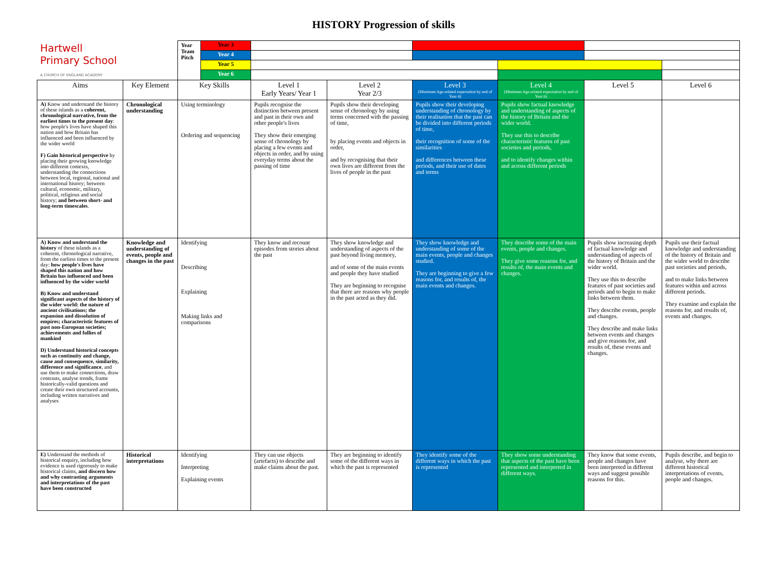HISTORY Progression of skills
| Hartwell Primary School A CHURCH OF ENGLAND ACADEMY | | Year Team Pitch | Year 3 | | | | | | |
| | | | Year 4 | | | | | | |
| | | | Year 5 | | | | | | |
| | | | Year 6 | | | | | | |
| Aims | Key Element | Key Skills | | Level 1 Early Years/ Year 1 | Level 2 Year 2/3 | Level 3 (Minimum Age-related expectation by end of Year 4) | Level 4 (Minimum Age-related expectation by end of Year 6) | Level 5 | Level 6 |
| A) Know and understand the history of these islands as a coherent, chronological narrative, from the earliest times to the present day : how people's lives have shaped this nation and how Britain has influenced and been influenced by the wider world F) Gain historical perspective by placing their growing knowledge into different contexts, understanding the connections between local, regional, national and international history; between cultural, economic, military, political, religious and social history; and between short- and long-term timescales . | Chronological understanding | Using terminology Ordering and sequencing | | Pupils recognise the distinction between present and past in their own and other people's lives They show their emerging sense of chronology by placing a few events and objects in order, and by using everyday terms about the passing of time | Pupils show their developing sense of chronology by using terms concerned with the passing of time, by placing events and objects in order, and by recognising that their own lives are different from the lives of people in the past | Pupils show their developing understanding of chronology by their realisation that the past can be divided into different periods of time, their recognition of some of the similarities and differences between these periods, and their use of dates and terms | Pupils show factual knowledge and understanding of aspects of the history of Britain and the wider world. They use this to describe characteristic features of past societies and periods, and to identify changes within and across different periods | | |
| A) Know and understand the history of these islands as a coherent, chronological narrative, from the earliest times to the present day: how people's lives have shaped this nation and how Britain has influenced and been influenced by the wider world B) Know and understand significant aspects of the history of the wider world: the nature of ancient civilisations; the expansion and dissolution of empires; characteristic features of past non-European societies; achievements and follies of mankind D) Understand historical concepts such as continuity and change, cause and consequence, similarity, difference and significance , and use them to make connections, draw contrasts, analyse trends, frame historically-valid questions and create their own structured accounts, including written narratives and analyses | Knowledge and understanding of events, people and changes in the past | Identifying Describing Explaining Making links and comparisons | | They know and recount episodes from stories about the past | They show knowledge and understanding of aspects of the past beyond living memory, and of some of the main events and people they have studied They are beginning to recognise that there are reasons why people in the past acted as they did. | They show knowledge and understanding of some of the main events, people and changes studied. They are beginning to give a few reasons for, and results of, the main events and changes. | They describe some of the main events, people and changes. They give some reasons for, and results of, the main events and changes. | Pupils show increasing depth of factual knowledge and understanding of aspects of the history of Britain and the wider world. They use this to describe features of past societies and periods and to begin to make links between them. They describe events, people and changes. They describe and make links between events and changes and give reasons for, and results of, these events and changes. | Pupils use their factual knowledge and understanding of the history of Britain and the wider world to describe past societies and periods, and to make links between features within and across different periods. They examine and explain the reasons for, and results of, events and changes. |
| E) Understand the methods of historical enquiry, including how evidence is used rigorously to make historical claims, and discern how and why contrasting arguments and interpretations of the past have been constructed | Historical interpretations | Identifying Interpreting Explaining events | | They can use objects (artefacts) to describe and make claims about the past. | They are beginning to identify some of the different ways in which the past is represented | They identify some of the different ways in which the past is represented | They show some understanding that aspects of the past have been represented and interpreted in different ways. | They know that some events, people and changes have been interpreted in different ways and suggest possible reasons for this. | Pupils describe, and begin to analyse, why there are different historical interpretations of events, people and changes. |